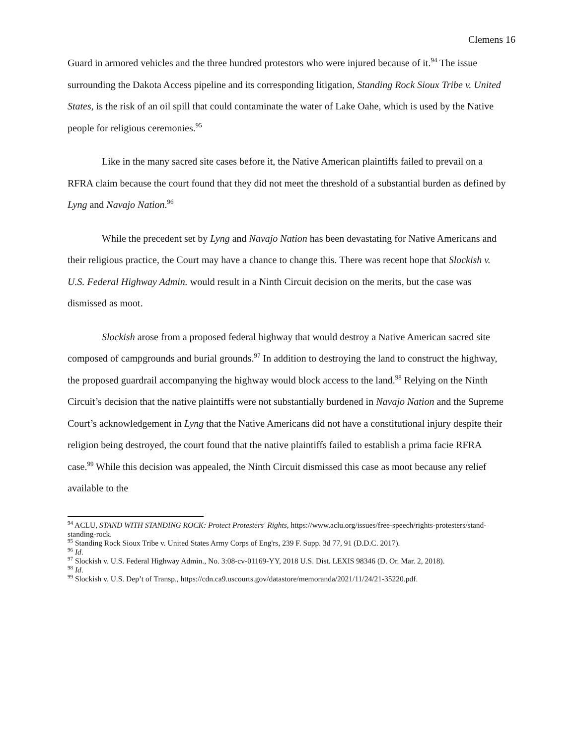Clemens 16
Guard in armored vehicles and the three hundred protestors who were injured because of it.<sup>94</sup> The issue surrounding the Dakota Access pipeline and its corresponding litigation, Standing Rock Sioux Tribe v. United States, is the risk of an oil spill that could contaminate the water of Lake Oahe, which is used by the Native people for religious ceremonies.<sup>95</sup>
Like in the many sacred site cases before it, the Native American plaintiffs failed to prevail on a RFRA claim because the court found that they did not meet the threshold of a substantial burden as defined by Lyng and Navajo Nation.<sup>96</sup>
While the precedent set by Lyng and Navajo Nation has been devastating for Native Americans and their religious practice, the Court may have a chance to change this. There was recent hope that Slockish v. U.S. Federal Highway Admin. would result in a Ninth Circuit decision on the merits, but the case was dismissed as moot.
Slockish arose from a proposed federal highway that would destroy a Native American sacred site composed of campgrounds and burial grounds.<sup>97</sup> In addition to destroying the land to construct the highway, the proposed guardrail accompanying the highway would block access to the land.<sup>98</sup> Relying on the Ninth Circuit’s decision that the native plaintiffs were not substantially burdened in Navajo Nation and the Supreme Court’s acknowledgement in Lyng that the Native Americans did not have a constitutional injury despite their religion being destroyed, the court found that the native plaintiffs failed to establish a prima facie RFRA case.<sup>99</sup> While this decision was appealed, the Ninth Circuit dismissed this case as moot because any relief available to the
<sup>94</sup> ACLU, STAND WITH STANDING ROCK: Protect Protesters' Rights, https://www.aclu.org/issues/free-speech/rights-protesters/stand-standing-rock.
<sup>95</sup> Standing Rock Sioux Tribe v. United States Army Corps of Eng'rs, 239 F. Supp. 3d 77, 91 (D.D.C. 2017).
<sup>96</sup> Id.
<sup>97</sup> Slockish v. U.S. Federal Highway Admin., No. 3:08-cv-01169-YY, 2018 U.S. Dist. LEXIS 98346 (D. Or. Mar. 2, 2018).
<sup>98</sup> Id.
<sup>99</sup> Slockish v. U.S. Dep’t of Transp., https://cdn.ca9.uscourts.gov/datastore/memoranda/2021/11/24/21-35220.pdf.